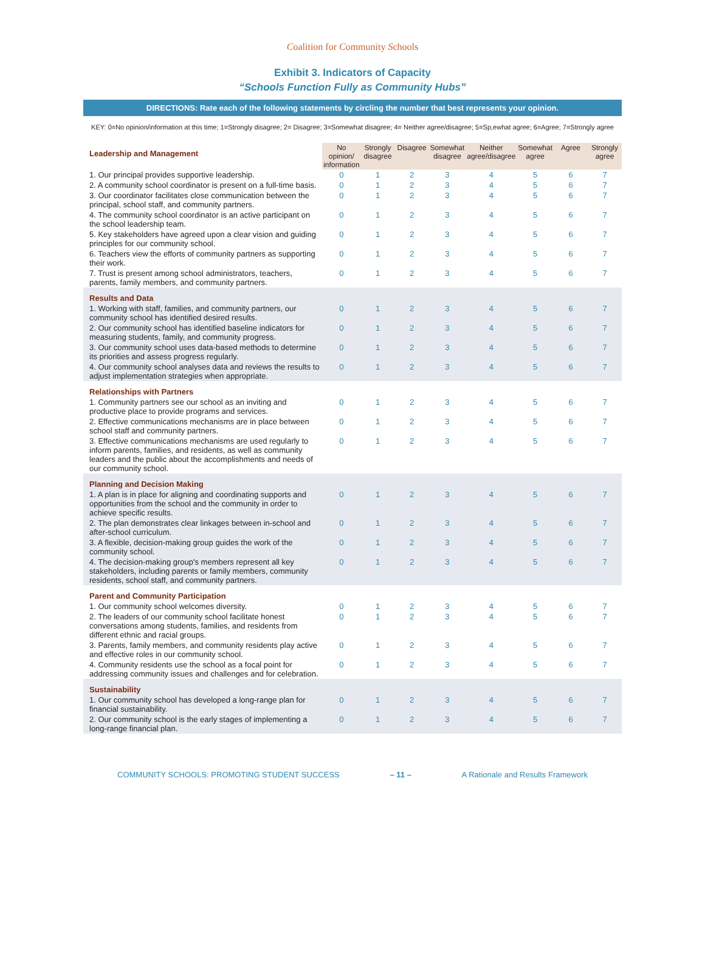Coalition for Community Schools
Exhibit 3. Indicators of Capacity
“Schools Function Fully as Community Hubs”
DIRECTIONS: Rate each of the following statements by circling the number that best represents your opinion.
KEY: 0=No opinion/information at this time; 1=Strongly disagree; 2= Disagree; 3=Somewhat disagree; 4= Neither agree/disagree; 5=Sp,ewhat agree; 6=Agree; 7=Strongly agree
| Leadership and Management | No opinion/ information | Strongly disagree | Disagree | Somewhat disagree | Neither agree/disagree | Somewhat agree | Agree | Strongly agree |
| 1. Our principal provides supportive leadership. | 0 | 1 | 2 | 3 | 4 | 5 | 6 | 7 |
| 2. A community school coordinator is present on a full-time basis. | 0 | 1 | 2 | 3 | 4 | 5 | 6 | 7 |
| 3. Our coordinator facilitates close communication between the principal, school staff, and community partners. | 0 | 1 | 2 | 3 | 4 | 5 | 6 | 7 |
| 4. The community school coordinator is an active participant on the school leadership team. | 0 | 1 | 2 | 3 | 4 | 5 | 6 | 7 |
| 5. Key stakeholders have agreed upon a clear vision and guiding principles for our community school. | 0 | 1 | 2 | 3 | 4 | 5 | 6 | 7 |
| 6. Teachers view the efforts of community partners as supporting their work. | 0 | 1 | 2 | 3 | 4 | 5 | 6 | 7 |
| 7. Trust is present among school administrators, teachers, parents, family members, and community partners. | 0 | 1 | 2 | 3 | 4 | 5 | 6 | 7 |
| Results and Data | | | | | | | | |
| 1. Working with staff, families, and community partners, our community school has identified desired results. | 0 | 1 | 2 | 3 | 4 | 5 | 6 | 7 |
| 2. Our community school has identified baseline indicators for measuring students, family, and community progress. | 0 | 1 | 2 | 3 | 4 | 5 | 6 | 7 |
| 3. Our community school uses data-based methods to determine its priorities and assess progress regularly. | 0 | 1 | 2 | 3 | 4 | 5 | 6 | 7 |
| 4. Our community school analyses data and reviews the results to adjust implementation strategies when appropriate. | 0 | 1 | 2 | 3 | 4 | 5 | 6 | 7 |
| Relationships with Partners | | | | | | | | |
| 1. Community partners see our school as an inviting and productive place to provide programs and services. | 0 | 1 | 2 | 3 | 4 | 5 | 6 | 7 |
| 2. Effective communications mechanisms are in place between school staff and community partners. | 0 | 1 | 2 | 3 | 4 | 5 | 6 | 7 |
| 3. Effective communications mechanisms are used regularly to inform parents, families, and residents, as well as community leaders and the public about the accomplishments and needs of our community school. | 0 | 1 | 2 | 3 | 4 | 5 | 6 | 7 |
| Planning and Decision Making | | | | | | | | |
| 1. A plan is in place for aligning and coordinating supports and opportunities from the school and the community in order to achieve specific results. | 0 | 1 | 2 | 3 | 4 | 5 | 6 | 7 |
| 2. The plan demonstrates clear linkages between in-school and after-school curriculum. | 0 | 1 | 2 | 3 | 4 | 5 | 6 | 7 |
| 3. A flexible, decision-making group guides the work of the community school. | 0 | 1 | 2 | 3 | 4 | 5 | 6 | 7 |
| 4. The decision-making group's members represent all key stakeholders, including parents or family members, community residents, school staff, and community partners. | 0 | 1 | 2 | 3 | 4 | 5 | 6 | 7 |
| Parent and Community Participation | | | | | | | | |
| 1. Our community school welcomes diversity. | 0 | 1 | 2 | 3 | 4 | 5 | 6 | 7 |
| 2. The leaders of our community school facilitate honest conversations among students, families, and residents from different ethnic and racial groups. | 0 | 1 | 2 | 3 | 4 | 5 | 6 | 7 |
| 3. Parents, family members, and community residents play active and effective roles in our community school. | 0 | 1 | 2 | 3 | 4 | 5 | 6 | 7 |
| 4. Community residents use the school as a focal point for addressing community issues and challenges and for celebration. | 0 | 1 | 2 | 3 | 4 | 5 | 6 | 7 |
| Sustainability | | | | | | | | |
| 1. Our community school has developed a long-range plan for financial sustainability. | 0 | 1 | 2 | 3 | 4 | 5 | 6 | 7 |
| 2. Our community school is the early stages of implementing a long-range financial plan. | 0 | 1 | 2 | 3 | 4 | 5 | 6 | 7 |
COMMUNITY SCHOOLS: PROMOTING STUDENT SUCCESS – 11 – A Rationale and Results Framework